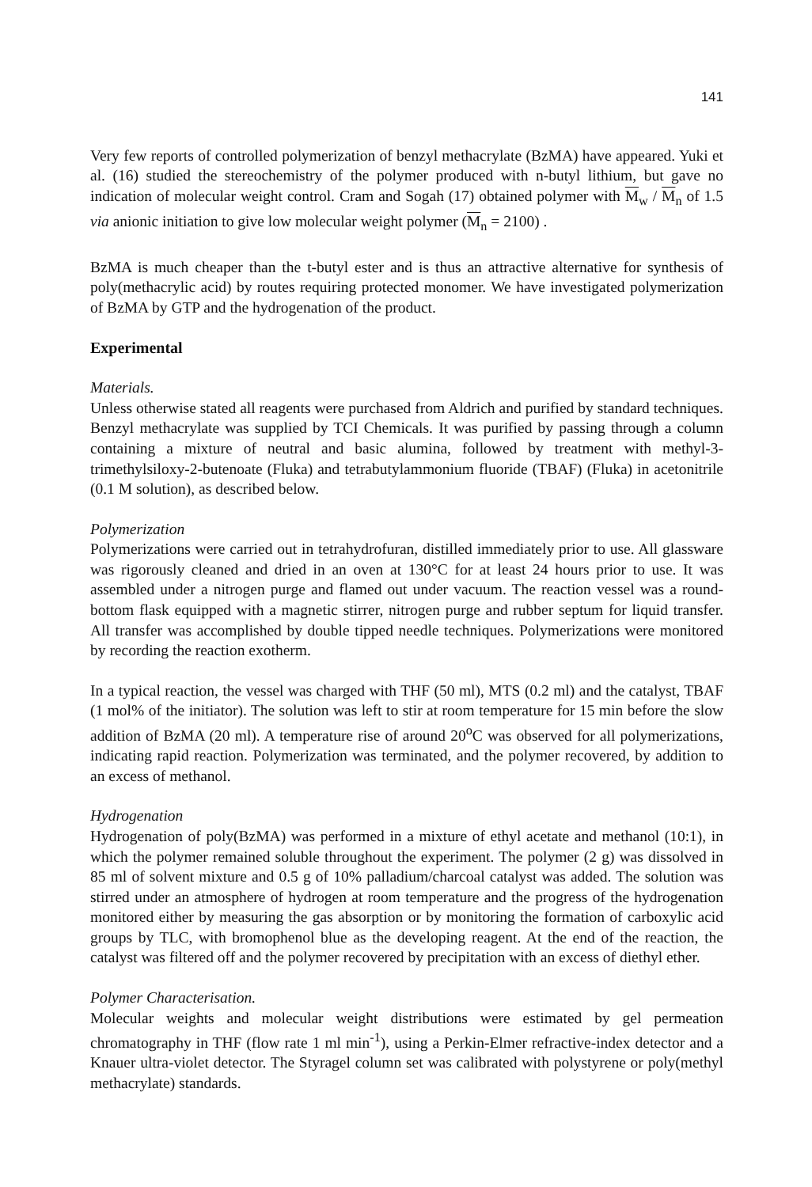141
Very few reports of controlled polymerization of benzyl methacrylate (BzMA) have appeared. Yuki et al. (16) studied the stereochemistry of the polymer produced with n-butyl lithium, but gave no indication of molecular weight control. Cram and Sogah (17) obtained polymer with M<sub>w</sub> / M<sub>n</sub> of 1.5 via anionic initiation to give low molecular weight polymer (M<sub>n</sub> = 2100) .
BzMA is much cheaper than the t-butyl ester and is thus an attractive alternative for synthesis of poly(methacrylic acid) by routes requiring protected monomer. We have investigated polymerization of BzMA by GTP and the hydrogenation of the product.
Experimental
Materials.
Unless otherwise stated all reagents were purchased from Aldrich and purified by standard techniques. Benzyl methacrylate was supplied by TCI Chemicals. It was purified by passing through a column containing a mixture of neutral and basic alumina, followed by treatment with methyl-3-trimethylsiloxy-2-butenoate (Fluka) and tetrabutylammonium fluoride (TBAF) (Fluka) in acetonitrile (0.1 M solution), as described below.
Polymerization
Polymerizations were carried out in tetrahydrofuran, distilled immediately prior to use. All glassware was rigorously cleaned and dried in an oven at 130°C for at least 24 hours prior to use. It was assembled under a nitrogen purge and flamed out under vacuum. The reaction vessel was a round-bottom flask equipped with a magnetic stirrer, nitrogen purge and rubber septum for liquid transfer. All transfer was accomplished by double tipped needle techniques. Polymerizations were monitored by recording the reaction exotherm.
In a typical reaction, the vessel was charged with THF (50 ml), MTS (0.2 ml) and the catalyst, TBAF (1 mol% of the initiator). The solution was left to stir at room temperature for 15 min before the slow addition of BzMA (20 ml). A temperature rise of around 20<sup>o</sup>C was observed for all polymerizations, indicating rapid reaction. Polymerization was terminated, and the polymer recovered, by addition to an excess of methanol.
Hydrogenation
Hydrogenation of poly(BzMA) was performed in a mixture of ethyl acetate and methanol (10:1), in which the polymer remained soluble throughout the experiment. The polymer (2 g) was dissolved in 85 ml of solvent mixture and 0.5 g of 10% palladium/charcoal catalyst was added. The solution was stirred under an atmosphere of hydrogen at room temperature and the progress of the hydrogenation monitored either by measuring the gas absorption or by monitoring the formation of carboxylic acid groups by TLC, with bromophenol blue as the developing reagent. At the end of the reaction, the catalyst was filtered off and the polymer recovered by precipitation with an excess of diethyl ether.
Polymer Characterisation.
Molecular weights and molecular weight distributions were estimated by gel permeation chromatography in THF (flow rate 1 ml min<sup>-1</sup>), using a Perkin-Elmer refractive-index detector and a Knauer ultra-violet detector. The Styragel column set was calibrated with polystyrene or poly(methyl methacrylate) standards.